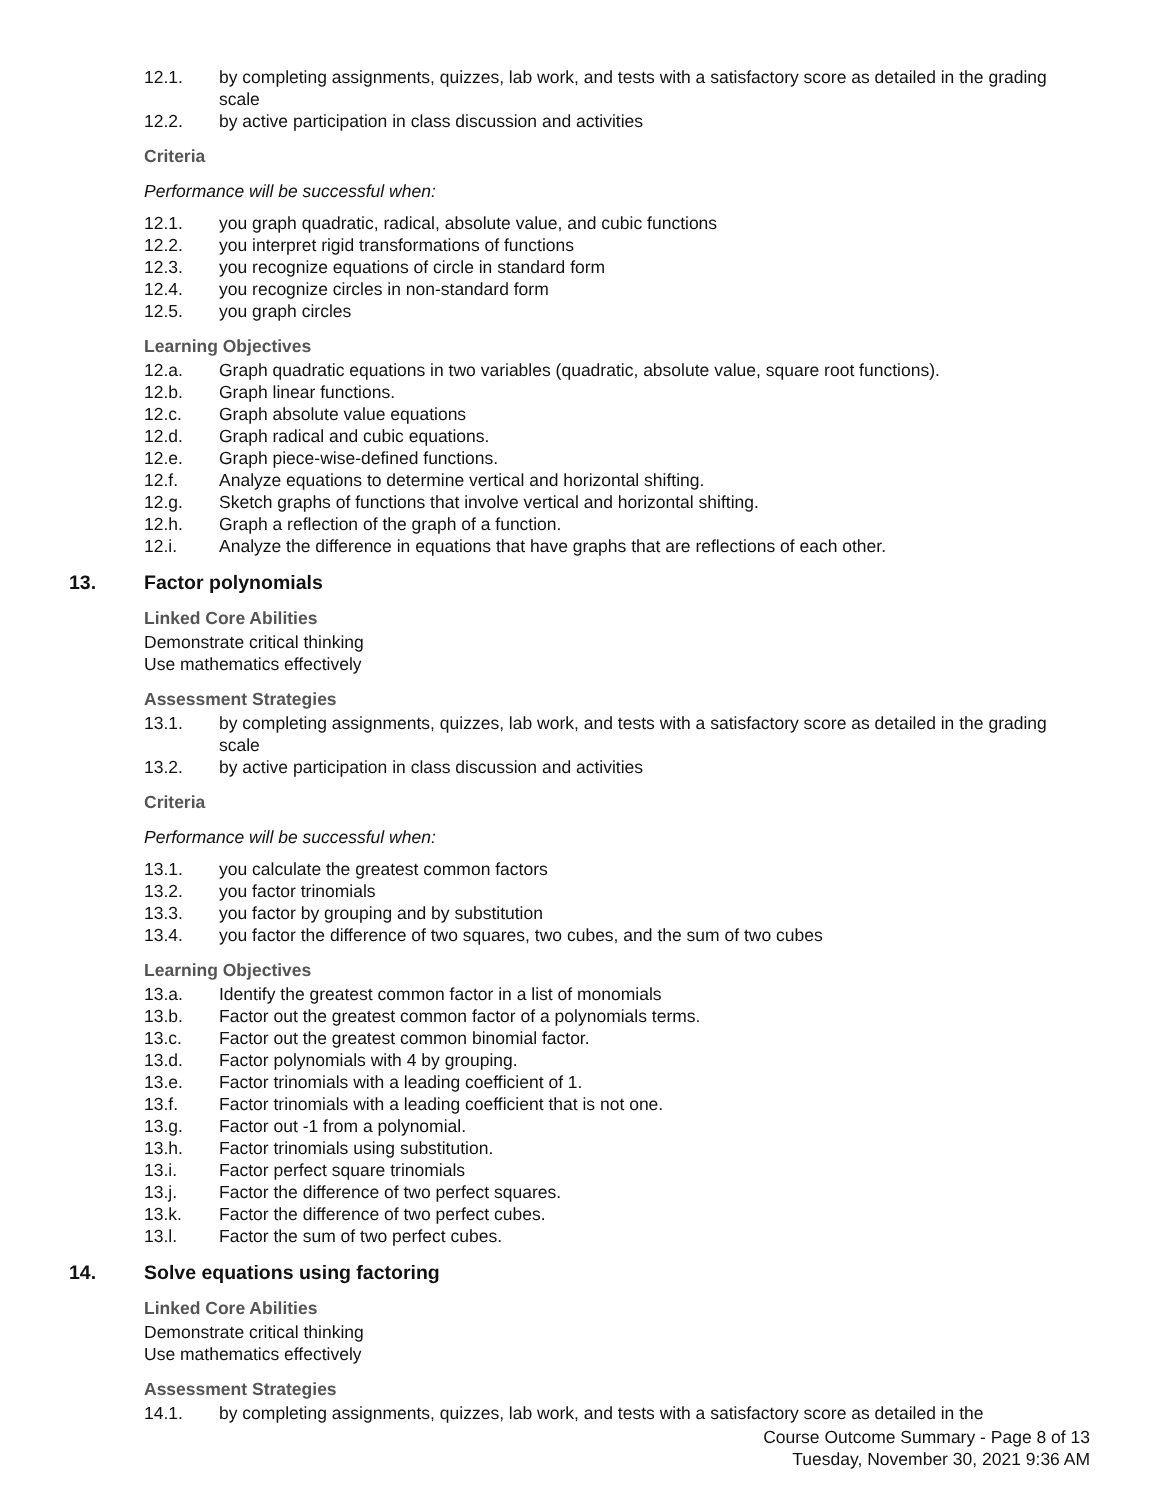12.1. by completing assignments, quizzes, lab work, and tests with a satisfactory score as detailed in the grading scale
12.2. by active participation in class discussion and activities
Criteria
Performance will be successful when:
12.1. you graph quadratic, radical, absolute value, and cubic functions
12.2. you interpret rigid transformations of functions
12.3. you recognize equations of circle in standard form
12.4. you recognize circles in non-standard form
12.5. you graph circles
Learning Objectives
12.a. Graph quadratic equations in two variables (quadratic, absolute value, square root functions).
12.b. Graph linear functions.
12.c. Graph absolute value equations
12.d. Graph radical and cubic equations.
12.e. Graph piece-wise-defined functions.
12.f. Analyze equations to determine vertical and horizontal shifting.
12.g. Sketch graphs of functions that involve vertical and horizontal shifting.
12.h. Graph a reflection of the graph of a function.
12.i. Analyze the difference in equations that have graphs that are reflections of each other.
13. Factor polynomials
Linked Core Abilities
Demonstrate critical thinking
Use mathematics effectively
Assessment Strategies
13.1. by completing assignments, quizzes, lab work, and tests with a satisfactory score as detailed in the grading scale
13.2. by active participation in class discussion and activities
Criteria
Performance will be successful when:
13.1. you calculate the greatest common factors
13.2. you factor trinomials
13.3. you factor by grouping and by substitution
13.4. you factor the difference of two squares, two cubes, and the sum of two cubes
Learning Objectives
13.a. Identify the greatest common factor in a list of monomials
13.b. Factor out the greatest common factor of a polynomials terms.
13.c. Factor out the greatest common binomial factor.
13.d. Factor polynomials with 4 by grouping.
13.e. Factor trinomials with a leading coefficient of 1.
13.f. Factor trinomials with a leading coefficient that is not one.
13.g. Factor out -1 from a polynomial.
13.h. Factor trinomials using substitution.
13.i. Factor perfect square trinomials
13.j. Factor the difference of two perfect squares.
13.k. Factor the difference of two perfect cubes.
13.l. Factor the sum of two perfect cubes.
14. Solve equations using factoring
Linked Core Abilities
Demonstrate critical thinking
Use mathematics effectively
Assessment Strategies
14.1. by completing assignments, quizzes, lab work, and tests with a satisfactory score as detailed in the
Course Outcome Summary - Page 8 of 13
Tuesday, November 30, 2021 9:36 AM